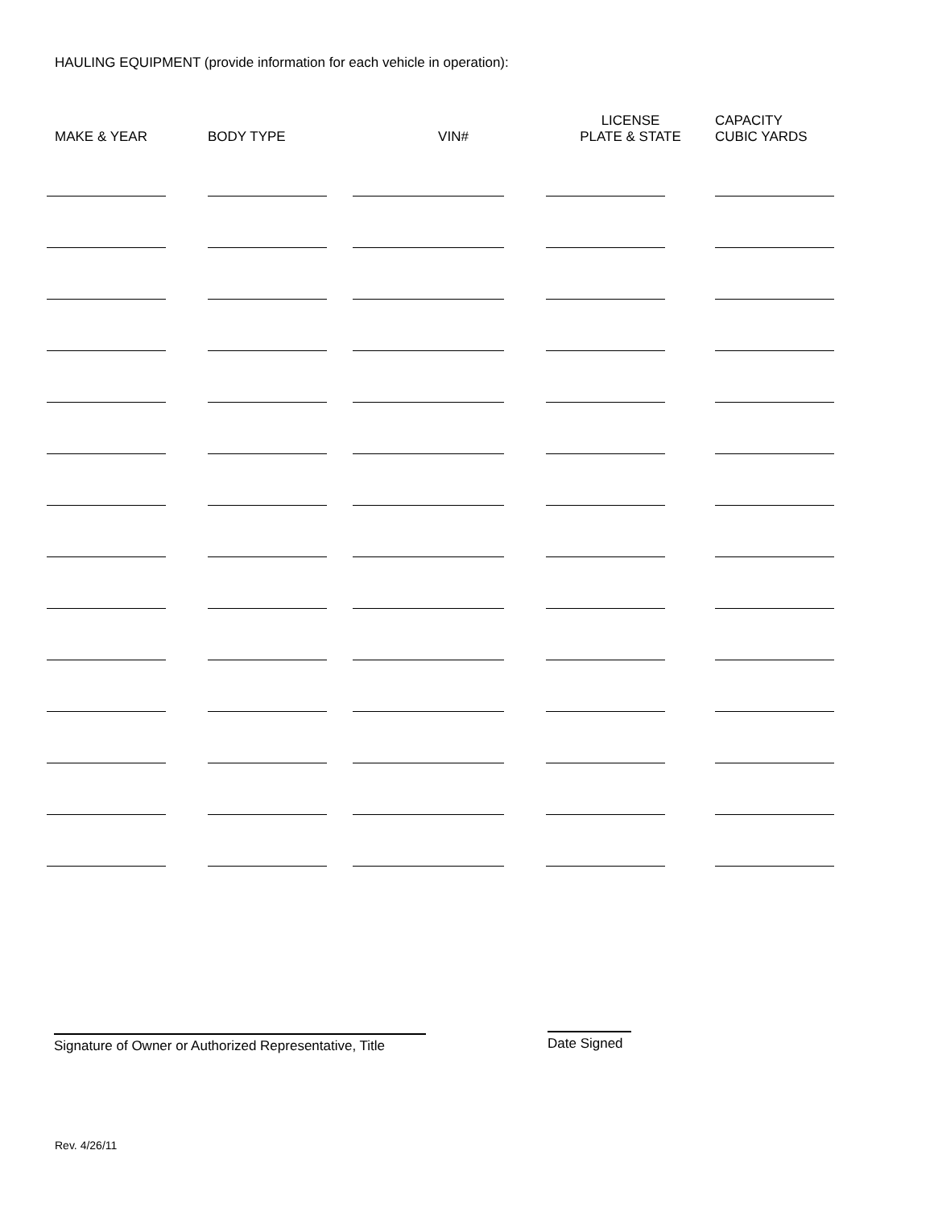HAULING EQUIPMENT (provide information for each vehicle in operation):
| MAKE & YEAR | BODY TYPE | VIN# | LICENSE PLATE & STATE | CAPACITY CUBIC YARDS |
| --- | --- | --- | --- | --- |
Signature of Owner or Authorized Representative, Title
Date Signed
Rev. 4/26/11